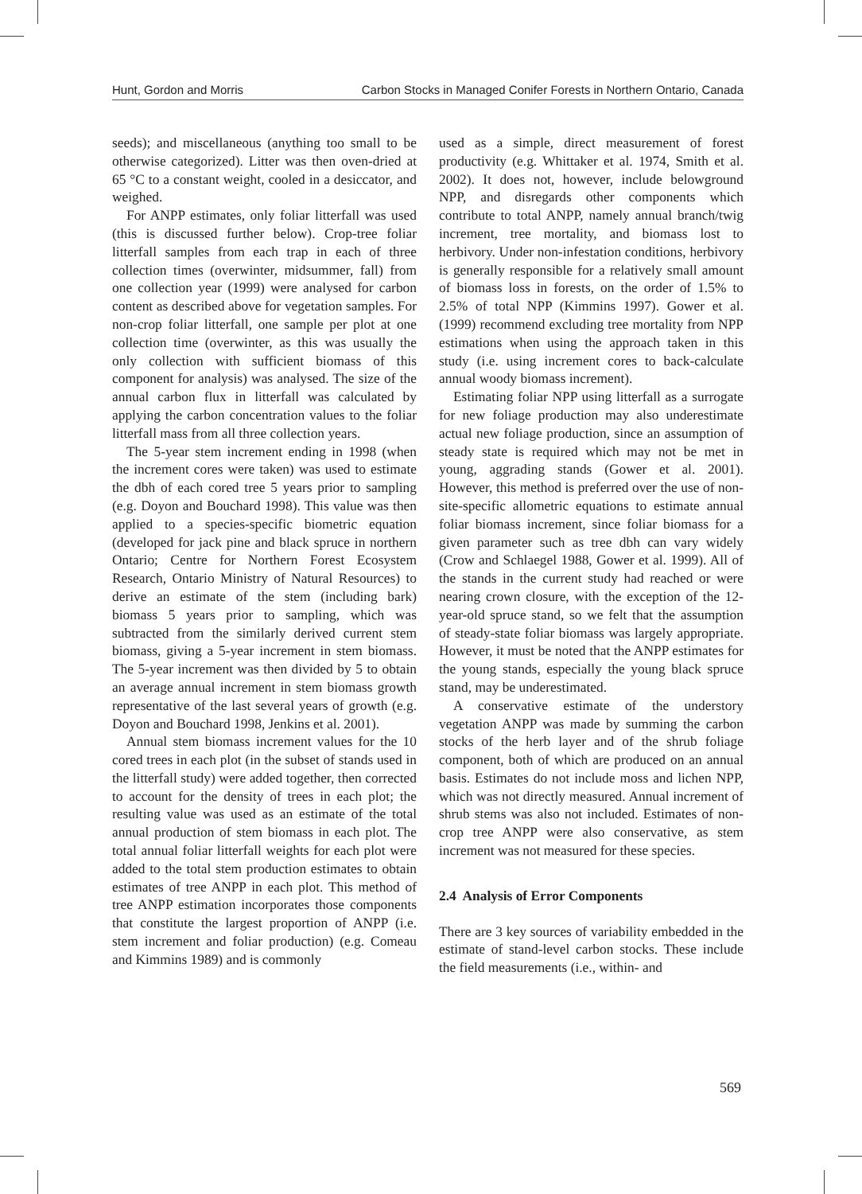Hunt, Gordon and Morris Carbon Stocks in Managed Conifer Forests in Northern Ontario, Canada
seeds); and miscellaneous (anything too small to be otherwise categorized). Litter was then oven-dried at 65 °C to a constant weight, cooled in a desiccator, and weighed.
For ANPP estimates, only foliar litterfall was used (this is discussed further below). Crop-tree foliar litterfall samples from each trap in each of three collection times (overwinter, midsummer, fall) from one collection year (1999) were analysed for carbon content as described above for vegetation samples. For non-crop foliar litterfall, one sample per plot at one collection time (overwinter, as this was usually the only collection with sufficient biomass of this component for analysis) was analysed. The size of the annual carbon flux in litterfall was calculated by applying the carbon concentration values to the foliar litterfall mass from all three collection years.
The 5-year stem increment ending in 1998 (when the increment cores were taken) was used to estimate the dbh of each cored tree 5 years prior to sampling (e.g. Doyon and Bouchard 1998). This value was then applied to a species-specific biometric equation (developed for jack pine and black spruce in northern Ontario; Centre for Northern Forest Ecosystem Research, Ontario Ministry of Natural Resources) to derive an estimate of the stem (including bark) biomass 5 years prior to sampling, which was subtracted from the similarly derived current stem biomass, giving a 5-year increment in stem biomass. The 5-year increment was then divided by 5 to obtain an average annual increment in stem biomass growth representative of the last several years of growth (e.g. Doyon and Bouchard 1998, Jenkins et al. 2001).
Annual stem biomass increment values for the 10 cored trees in each plot (in the subset of stands used in the litterfall study) were added together, then corrected to account for the density of trees in each plot; the resulting value was used as an estimate of the total annual production of stem biomass in each plot. The total annual foliar litterfall weights for each plot were added to the total stem production estimates to obtain estimates of tree ANPP in each plot. This method of tree ANPP estimation incorporates those components that constitute the largest proportion of ANPP (i.e. stem increment and foliar production) (e.g. Comeau and Kimmins 1989) and is commonly
used as a simple, direct measurement of forest productivity (e.g. Whittaker et al. 1974, Smith et al. 2002). It does not, however, include belowground NPP, and disregards other components which contribute to total ANPP, namely annual branch/twig increment, tree mortality, and biomass lost to herbivory. Under non-infestation conditions, herbivory is generally responsible for a relatively small amount of biomass loss in forests, on the order of 1.5% to 2.5% of total NPP (Kimmins 1997). Gower et al. (1999) recommend excluding tree mortality from NPP estimations when using the approach taken in this study (i.e. using increment cores to back-calculate annual woody biomass increment).
Estimating foliar NPP using litterfall as a surrogate for new foliage production may also underestimate actual new foliage production, since an assumption of steady state is required which may not be met in young, aggrading stands (Gower et al. 2001). However, this method is preferred over the use of non-site-specific allometric equations to estimate annual foliar biomass increment, since foliar biomass for a given parameter such as tree dbh can vary widely (Crow and Schlaegel 1988, Gower et al. 1999). All of the stands in the current study had reached or were nearing crown closure, with the exception of the 12-year-old spruce stand, so we felt that the assumption of steady-state foliar biomass was largely appropriate. However, it must be noted that the ANPP estimates for the young stands, especially the young black spruce stand, may be underestimated.
A conservative estimate of the understory vegetation ANPP was made by summing the carbon stocks of the herb layer and of the shrub foliage component, both of which are produced on an annual basis. Estimates do not include moss and lichen NPP, which was not directly measured. Annual increment of shrub stems was also not included. Estimates of non-crop tree ANPP were also conservative, as stem increment was not measured for these species.
2.4 Analysis of Error Components
There are 3 key sources of variability embedded in the estimate of stand-level carbon stocks. These include the field measurements (i.e., within- and
569